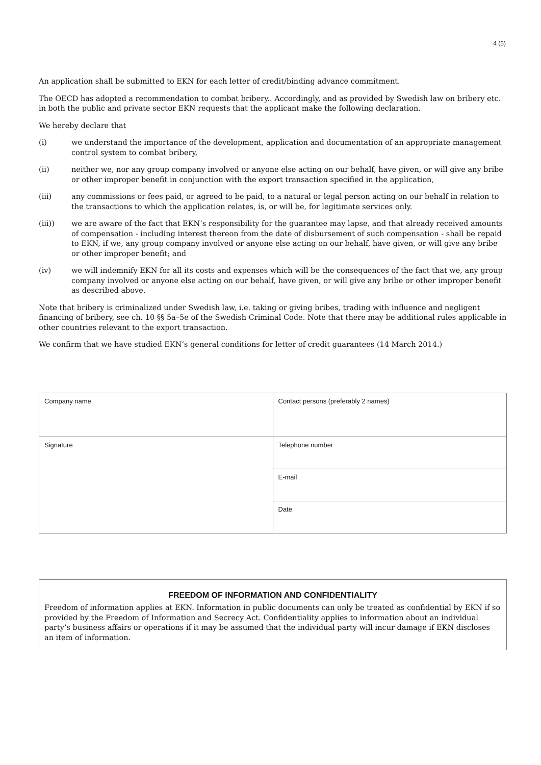4 (5)
An application shall be submitted to EKN for each letter of credit/binding advance commitment.
The OECD has adopted a recommendation to combat bribery.. Accordingly, and as provided by Swedish law on bribery etc. in both the public and private sector EKN requests that the applicant make the following declaration.
We hereby declare that
(i) we understand the importance of the development, application and documentation of an appropriate management control system to combat bribery,
(ii) neither we, nor any group company involved or anyone else acting on our behalf, have given, or will give any bribe or other improper benefit in conjunction with the export transaction specified in the application,
(iii) any commissions or fees paid, or agreed to be paid, to a natural or legal person acting on our behalf in relation to the transactions to which the application relates, is, or will be, for legitimate services only.
(iii)) we are aware of the fact that EKN’s responsibility for the guarantee may lapse, and that already received amounts of compensation - including interest thereon from the date of disbursement of such compensation - shall be repaid to EKN, if we, any group company involved or anyone else acting on our behalf, have given, or will give any bribe or other improper benefit; and
(iv) we will indemnify EKN for all its costs and expenses which will be the consequences of the fact that we, any group company involved or anyone else acting on our behalf, have given, or will give any bribe or other improper benefit as described above.
Note that bribery is criminalized under Swedish law, i.e. taking or giving bribes, trading with influence and negligent financing of bribery, see ch. 10 §§ 5a–5e of the Swedish Criminal Code. Note that there may be additional rules applicable in other countries relevant to the export transaction.
We confirm that we have studied EKN’s general conditions for letter of credit guarantees (14 March 2014.)
| Company name | Contact persons (preferably 2 names) |
| Signature | Telephone number |
| | E-mail |
| | Date |
FREEDOM OF INFORMATION AND CONFIDENTIALITY
Freedom of information applies at EKN. Information in public documents can only be treated as confidential by EKN if so provided by the Freedom of Information and Secrecy Act. Confidentiality applies to information about an individual party’s business affairs or operations if it may be assumed that the individual party will incur damage if EKN discloses an item of information.